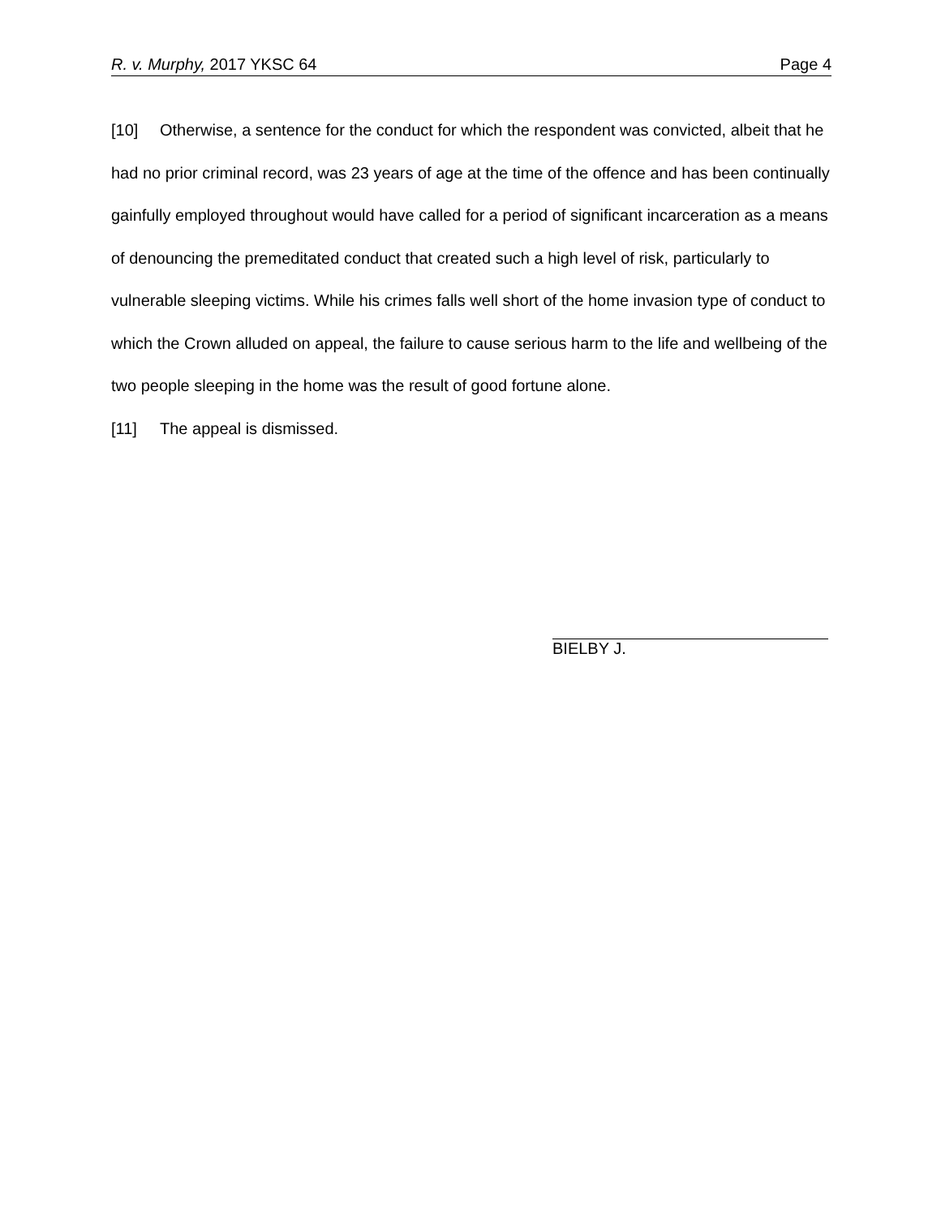R. v. Murphy, 2017 YKSC 64 Page 4
[10] Otherwise, a sentence for the conduct for which the respondent was convicted, albeit that he had no prior criminal record, was 23 years of age at the time of the offence and has been continually gainfully employed throughout would have called for a period of significant incarceration as a means of denouncing the premeditated conduct that created such a high level of risk, particularly to vulnerable sleeping victims. While his crimes falls well short of the home invasion type of conduct to which the Crown alluded on appeal, the failure to cause serious harm to the life and wellbeing of the two people sleeping in the home was the result of good fortune alone.
[11] The appeal is dismissed.
BIELBY J.